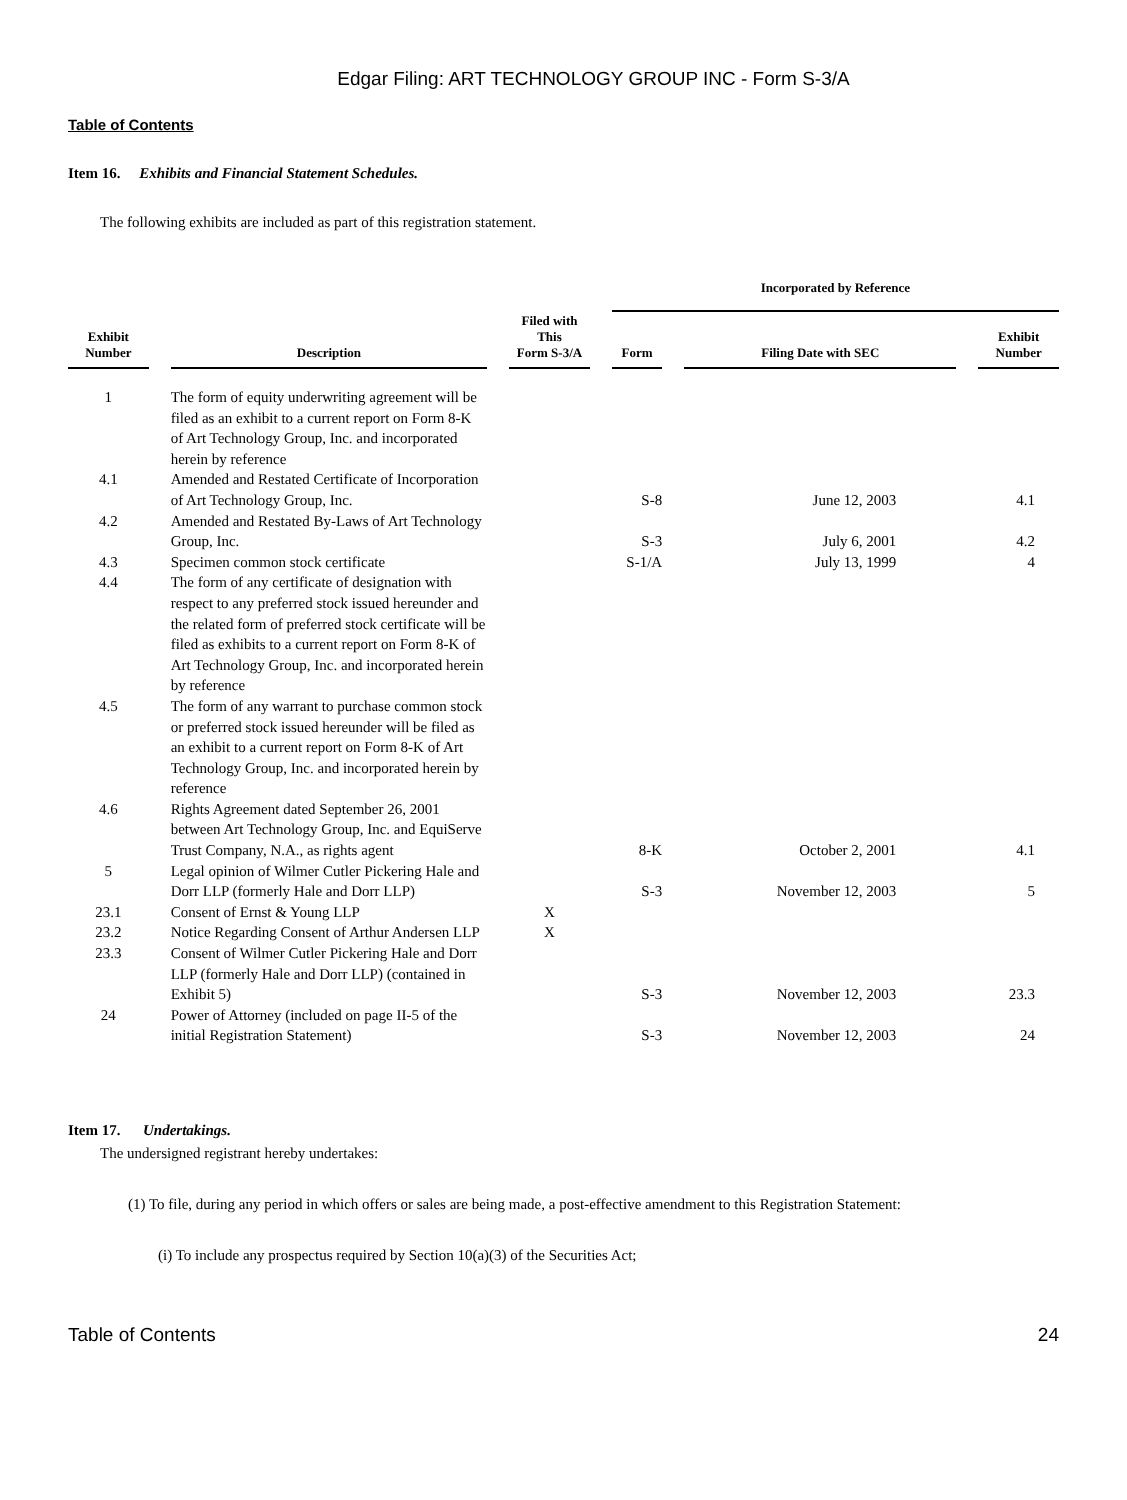Edgar Filing: ART TECHNOLOGY GROUP INC - Form S-3/A
Table of Contents
Item 16. Exhibits and Financial Statement Schedules.
The following exhibits are included as part of this registration statement.
| | | | Incorporated by Reference | | |
| --- | --- | --- | --- | --- | --- |
| Exhibit Number | Description | Filed with This Form S-3/A | Form | Filing Date with SEC | Exhibit Number |
| 1 | The form of equity underwriting agreement will be filed as an exhibit to a current report on Form 8-K of Art Technology Group, Inc. and incorporated herein by reference | | | | |
| 4.1 | Amended and Restated Certificate of Incorporation of Art Technology Group, Inc. | | S-8 | June 12, 2003 | 4.1 |
| 4.2 | Amended and Restated By-Laws of Art Technology Group, Inc. | | S-3 | July 6, 2001 | 4.2 |
| 4.3 | Specimen common stock certificate | | S-1/A | July 13, 1999 | 4 |
| 4.4 | The form of any certificate of designation with respect to any preferred stock issued hereunder and the related form of preferred stock certificate will be filed as exhibits to a current report on Form 8-K of Art Technology Group, Inc. and incorporated herein by reference | | | | |
| 4.5 | The form of any warrant to purchase common stock or preferred stock issued hereunder will be filed as an exhibit to a current report on Form 8-K of Art Technology Group, Inc. and incorporated herein by reference | | | | |
| 4.6 | Rights Agreement dated September 26, 2001 between Art Technology Group, Inc. and EquiServe Trust Company, N.A., as rights agent | | 8-K | October 2, 2001 | 4.1 |
| 5 | Legal opinion of Wilmer Cutler Pickering Hale and Dorr LLP (formerly Hale and Dorr LLP) | | S-3 | November 12, 2003 | 5 |
| 23.1 | Consent of Ernst & Young LLP | X | | | |
| 23.2 | Notice Regarding Consent of Arthur Andersen LLP | X | | | |
| 23.3 | Consent of Wilmer Cutler Pickering Hale and Dorr LLP (formerly Hale and Dorr LLP) (contained in Exhibit 5) | | S-3 | November 12, 2003 | 23.3 |
| 24 | Power of Attorney (included on page II-5 of the initial Registration Statement) | | S-3 | November 12, 2003 | 24 |
Item 17. Undertakings.
The undersigned registrant hereby undertakes:
(1) To file, during any period in which offers or sales are being made, a post-effective amendment to this Registration Statement:
(i) To include any prospectus required by Section 10(a)(3) of the Securities Act;
Table of Contents 24